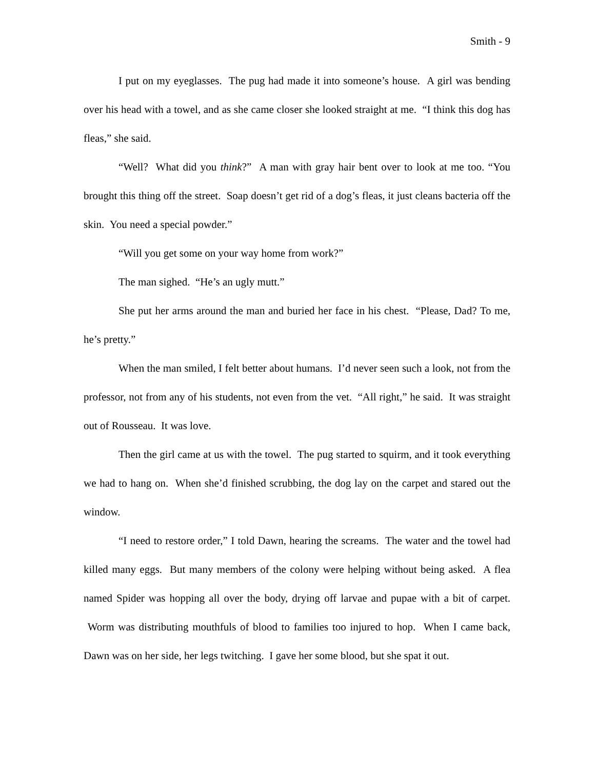Smith - 9
I put on my eyeglasses. The pug had made it into someone’s house. A girl was bending over his head with a towel, and as she came closer she looked straight at me. “I think this dog has fleas,” she said.
“Well? What did you think?” A man with gray hair bent over to look at me too. “You brought this thing off the street. Soap doesn’t get rid of a dog’s fleas, it just cleans bacteria off the skin. You need a special powder.”
“Will you get some on your way home from work?”
The man sighed. “He’s an ugly mutt.”
She put her arms around the man and buried her face in his chest. “Please, Dad? To me, he’s pretty.”
When the man smiled, I felt better about humans. I’d never seen such a look, not from the professor, not from any of his students, not even from the vet. “All right,” he said. It was straight out of Rousseau. It was love.
Then the girl came at us with the towel. The pug started to squirm, and it took everything we had to hang on. When she’d finished scrubbing, the dog lay on the carpet and stared out the window.
“I need to restore order,” I told Dawn, hearing the screams. The water and the towel had killed many eggs. But many members of the colony were helping without being asked. A flea named Spider was hopping all over the body, drying off larvae and pupae with a bit of carpet. Worm was distributing mouthfuls of blood to families too injured to hop. When I came back, Dawn was on her side, her legs twitching. I gave her some blood, but she spat it out.